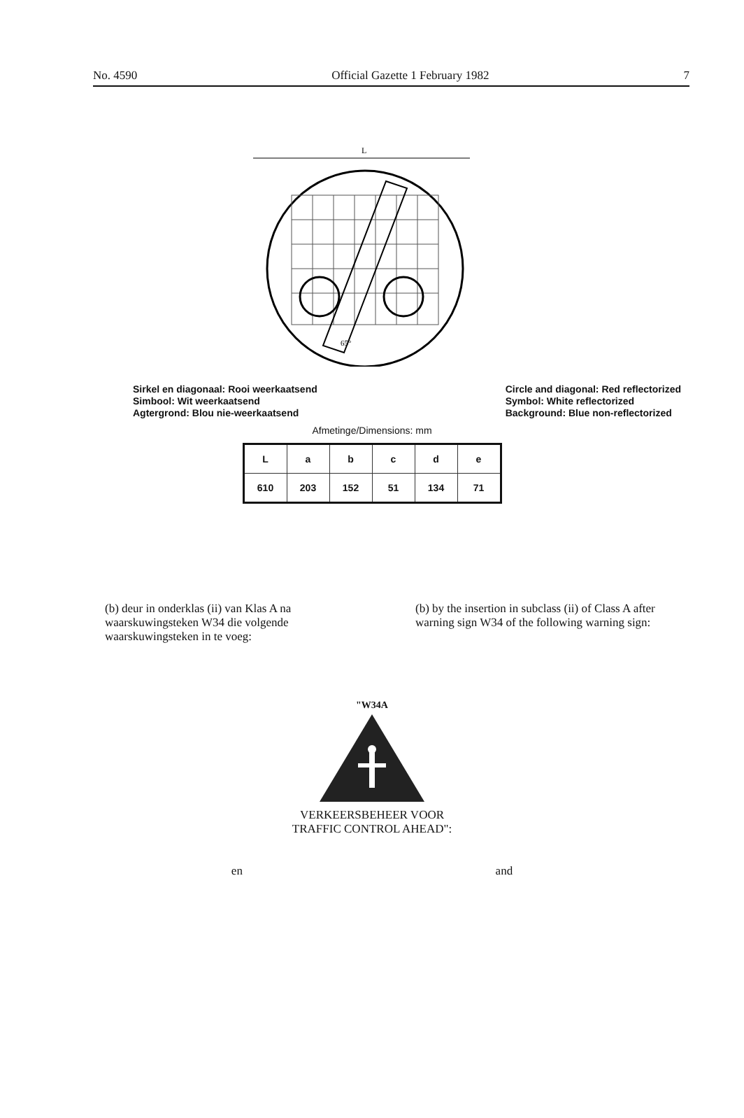No. 4590 Official Gazette 1 February 1982 7
L
65°
Sirkel en diagonaal: Rooi weerkaatsend
Simbool: Wit weerkaatsend
Agtergrond: Blou nie-weerkaatsend
Circle and diagonal: Red reflectorized
Symbol: White reflectorized
Background: Blue non-reflectorized
Afmetinge/Dimensions: mm
| L | a | b | c | d | e |
| --- | --- | --- | --- | --- | --- |
| 610 | 203 | 152 | 51 | 134 | 71 |
(b) deur in onderklas (ii) van Klas A na waarskuwingsteken W34 die volgende waarskuwingsteken in te voeg:
(b) by the insertion in subclass (ii) of Class A after warning sign W34 of the following warning sign:
"W34A
VERKEERSBEHEER VOOR
TRAFFIC CONTROL AHEAD":
en and